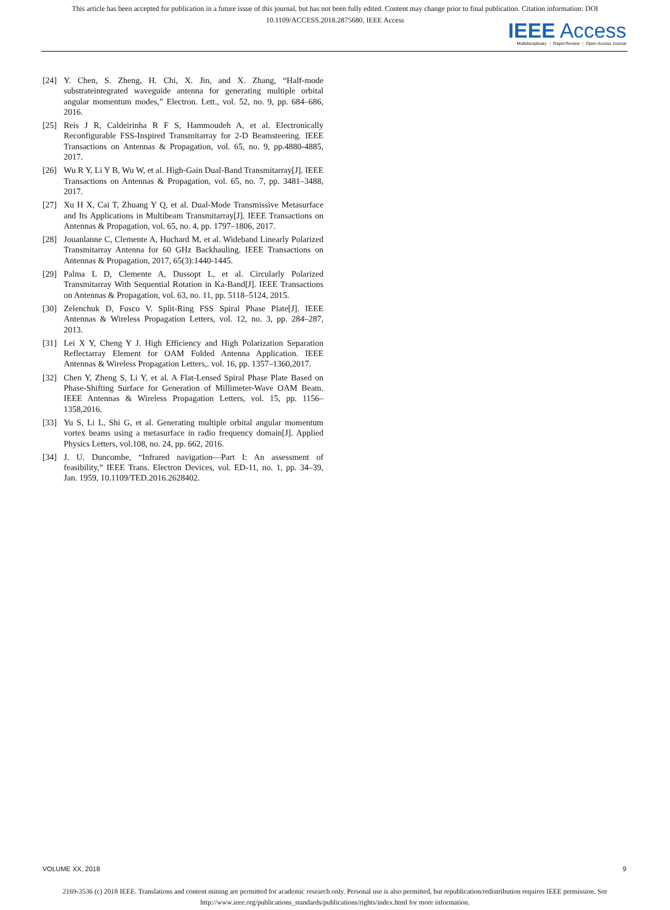This article has been accepted for publication in a future issue of this journal, but has not been fully edited. Content may change prior to final publication. Citation information: DOI
10.1109/ACCESS.2018.2875680, IEEE Access
IEEE Access
Multidisciplinary ⋮ Rapid Review ⋮ Open Access Journal
[24] Y. Chen, S. Zheng, H. Chi, X. Jin, and X. Zhang, “Half-mode substrateintegrated waveguide antenna for generating multiple orbital angular momentum modes,” Electron. Lett., vol. 52, no. 9, pp. 684–686, 2016.
[25] Reis J R, Caldeirinha R F S, Hammoudeh A, et al. Electronically Reconfigurable FSS-Inspired Transmitarray for 2-D Beamsteering. IEEE Transactions on Antennas & Propagation, vol. 65, no. 9, pp.4880-4885, 2017.
[26] Wu R Y, Li Y B, Wu W, et al. High-Gain Dual-Band Transmitarray[J]. IEEE Transactions on Antennas & Propagation, vol. 65, no. 7, pp. 3481–3488, 2017.
[27] Xu H X, Cai T, Zhuang Y Q, et al. Dual-Mode Transmissive Metasurface and Its Applications in Multibeam Transmitarray[J]. IEEE Transactions on Antennas & Propagation, vol. 65, no. 4, pp. 1797–1806, 2017.
[28] Jouanlanne C, Clemente A, Huchard M, et al. Wideband Linearly Polarized Transmitarray Antenna for 60 GHz Backhauling. IEEE Transactions on Antennas & Propagation, 2017, 65(3):1440-1445.
[29] Palma L D, Clemente A, Dussopt L, et al. Circularly Polarized Transmitarray With Sequential Rotation in Ka-Band[J]. IEEE Transactions on Antennas & Propagation, vol. 63, no. 11, pp. 5118–5124, 2015.
[30] Zelenchuk D, Fusco V. Split-Ring FSS Spiral Phase Plate[J]. IEEE Antennas & Wireless Propagation Letters, vol. 12, no. 3, pp. 284–287, 2013.
[31] Lei X Y, Cheng Y J. High Efficiency and High Polarization Separation Reflectarray Element for OAM Folded Antenna Application. IEEE Antennas & Wireless Propagation Letters,. vol. 16, pp. 1357–1360,2017.
[32] Chen Y, Zheng S, Li Y, et al. A Flat-Lensed Spiral Phase Plate Based on Phase-Shifting Surface for Generation of Millimeter-Wave OAM Beam. IEEE Antennas & Wireless Propagation Letters, vol. 15, pp. 1156–1358,2016.
[33] Yu S, Li L, Shi G, et al. Generating multiple orbital angular momentum vortex beams using a metasurface in radio frequency domain[J]. Applied Physics Letters, vol.108, no. 24, pp. 662, 2016.
[34] J. U. Duncombe, “Infrared navigation—Part I: An assessment of feasibility,” IEEE Trans. Electron Devices, vol. ED-11, no. 1, pp. 34–39, Jan. 1959, 10.1109/TED.2016.2628402.
VOLUME XX, 2018 9
2169-3536 (c) 2018 IEEE. Translations and content mining are permitted for academic research only. Personal use is also permitted, but republication/redistribution requires IEEE permission. See
http://www.ieee.org/publications_standards/publications/rights/index.html for more information.